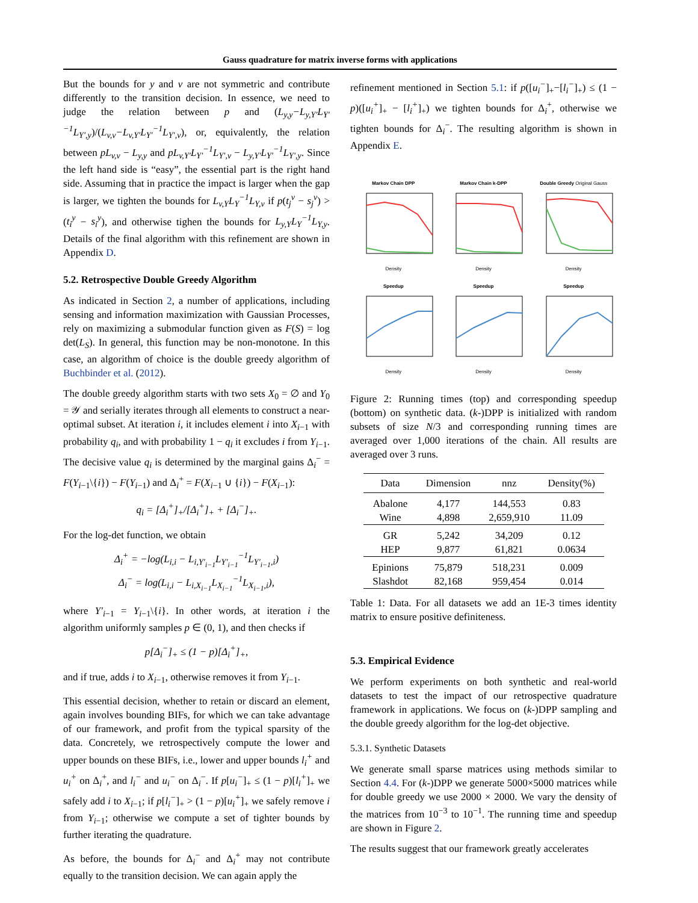Gauss quadrature for matrix inverse forms with applications
But the bounds for y and v are not symmetric and contribute differently to the transition decision. In essence, we need to judge the relation between p and (L<sub>y,y</sub>−L<sub>y,Y′</sub>L<sub>Y′</sub><sup>−1</sup>L<sub>Y′,y</sub>)/(L<sub>v,v</sub>−L<sub>v,Y′</sub>L<sub>Y′</sub><sup>−1</sup>L<sub>Y′,v</sub>), or, equivalently, the relation between pL<sub>v,v</sub> − L<sub>y,y</sub> and pL<sub>v,Y′</sub>L<sub>Y′</sub><sup>−1</sup>L<sub>Y′,v</sub> − L<sub>y,Y′</sub>L<sub>Y′</sub><sup>−1</sup>L<sub>Y′,y</sub>. Since the left hand side is “easy”, the essential part is the right hand side. Assuming that in practice the impact is larger when the gap is larger, we tighten the bounds for L<sub>v,Y</sub>L<sub>Y</sub><sup>−1</sup>L<sub>Y,v</sub> if p(t<sub>j</sub><sup>v</sup> − s<sub>j</sub><sup>v</sup>) > (t<sub>i</sub><sup>y</sup> − s<sub>i</sub><sup>y</sup>), and otherwise tighen the bounds for L<sub>y,Y</sub>L<sub>Y</sub><sup>−1</sup>L<sub>Y,y</sub>. Details of the final algorithm with this refinement are shown in Appendix D.
5.2. Retrospective Double Greedy Algorithm
As indicated in Section 2, a number of applications, including sensing and information maximization with Gaussian Processes, rely on maximizing a submodular function given as F(S) = log det(L<sub>S</sub>). In general, this function may be non-monotone. In this case, an algorithm of choice is the double greedy algorithm of Buchbinder et al. (2012).
The double greedy algorithm starts with two sets X<sub>0</sub> = ∅ and Y<sub>0</sub> = 𝒴 and serially iterates through all elements to construct a near-optimal subset. At iteration i, it includes element i into X<sub>i−1</sub> with probability q<sub>i</sub>, and with probability 1 − q<sub>i</sub> it excludes i from Y<sub>i−1</sub>. The decisive value q<sub>i</sub> is determined by the marginal gains Δ<sub>i</sub><sup>−</sup> = F(Y<sub>i−1</sub>\{i}) − F(Y<sub>i−1</sub>) and Δ<sub>i</sub><sup>+</sup> = F(X<sub>i−1</sub> ∪ {i}) − F(X<sub>i−1</sub>):
q<sub>i</sub> = [Δ<sub>i</sub><sup>+</sup>]<sub>+</sub>/[Δ<sub>i</sub><sup>+</sup>]<sub>+</sub> + [Δ<sub>i</sub><sup>−</sup>]<sub>+</sub>.
For the log-det function, we obtain
Δ<sub>i</sub><sup>+</sup> = −log(L<sub>i,i</sub> − L<sub>i,Y′<sub>i−1</sub></sub>L<sub>Y′<sub>i−1</sub></sub><sup>−1</sup>L<sub>Y′<sub>i−1</sub>,i</sub>)
Δ<sub>i</sub><sup>−</sup> = log(L<sub>i,i</sub> − L<sub>i,X<sub>i−1</sub></sub>L<sub>X<sub>i−1</sub></sub><sup>−1</sup>L<sub>X<sub>i−1</sub>,i</sub>),
where Y′<sub>i−1</sub> = Y<sub>i−1</sub>\{i}. In other words, at iteration i the algorithm uniformly samples p ∈ (0, 1), and then checks if
p[Δ<sub>i</sub><sup>−</sup>]<sub>+</sub> ≤ (1 − p)[Δ<sub>i</sub><sup>+</sup>]<sub>+</sub>,
and if true, adds i to X<sub>i−1</sub>, otherwise removes it from Y<sub>i−1</sub>.
This essential decision, whether to retain or discard an element, again involves bounding BIFs, for which we can take advantage of our framework, and profit from the typical sparsity of the data. Concretely, we retrospectively compute the lower and upper bounds on these BIFs, i.e., lower and upper bounds l<sub>i</sub><sup>+</sup> and u<sub>i</sub><sup>+</sup> on Δ<sub>i</sub><sup>+</sup>, and l<sub>i</sub><sup>−</sup> and u<sub>i</sub><sup>−</sup> on Δ<sub>i</sub><sup>−</sup>. If p[u<sub>i</sub><sup>−</sup>]<sub>+</sub> ≤ (1 − p)[l<sub>i</sub><sup>+</sup>]<sub>+</sub> we safely add i to X<sub>i−1</sub>; if p[l<sub>i</sub><sup>−</sup>]<sub>+</sub> > (1 − p)[u<sub>i</sub><sup>+</sup>]<sub>+</sub> we safely remove i from Y<sub>i−1</sub>; otherwise we compute a set of tighter bounds by further iterating the quadrature.
As before, the bounds for Δ<sub>i</sub><sup>−</sup> and Δ<sub>i</sub><sup>+</sup> may not contribute equally to the transition decision. We can again apply the
refinement mentioned in Section 5.1: if p([u<sub>i</sub><sup>−</sup>]<sub>+</sub>−[l<sub>i</sub><sup>−</sup>]<sub>+</sub>) ≤ (1 − p)([u<sub>i</sub><sup>+</sup>]<sub>+</sub> − [l<sub>i</sub><sup>+</sup>]<sub>+</sub>) we tighten bounds for Δ<sub>i</sub><sup>+</sup>, otherwise we tighten bounds for Δ<sub>i</sub><sup>−</sup>. The resulting algorithm is shown in Appendix E.
Markov Chain DPPDensity
Markov Chain k-DPPDensity
Double Greedy Original GaussDensity
SpeedupDensity
SpeedupDensity
SpeedupDensity
Figure 2: Running times (top) and corresponding speedup (bottom) on synthetic data. (k-)DPP is initialized with random subsets of size N/3 and corresponding running times are averaged over 1,000 iterations of the chain. All results are averaged over 3 runs.
| Data | Dimension | nnz | Density(%) |
| --- | --- | --- | --- |
| Abalone Wine | 4,177 4,898 | 144,553 2,659,910 | 0.83 11.09 |
| GR HEP | 5,242 9,877 | 34,209 61,821 | 0.12 0.0634 |
| Epinions Slashdot | 75,879 82,168 | 518,231 959,454 | 0.009 0.014 |
Table 1: Data. For all datasets we add an 1E-3 times identity matrix to ensure positive definiteness.
5.3. Empirical Evidence
We perform experiments on both synthetic and real-world datasets to test the impact of our retrospective quadrature framework in applications. We focus on (k-)DPP sampling and the double greedy algorithm for the log-det objective.
5.3.1. Synthetic Datasets
We generate small sparse matrices using methods similar to Section 4.4. For (k-)DPP we generate 5000×5000 matrices while for double greedy we use 2000 × 2000. We vary the density of the matrices from 10<sup>−3</sup> to 10<sup>−1</sup>. The running time and speedup are shown in Figure 2.
The results suggest that our framework greatly accelerates